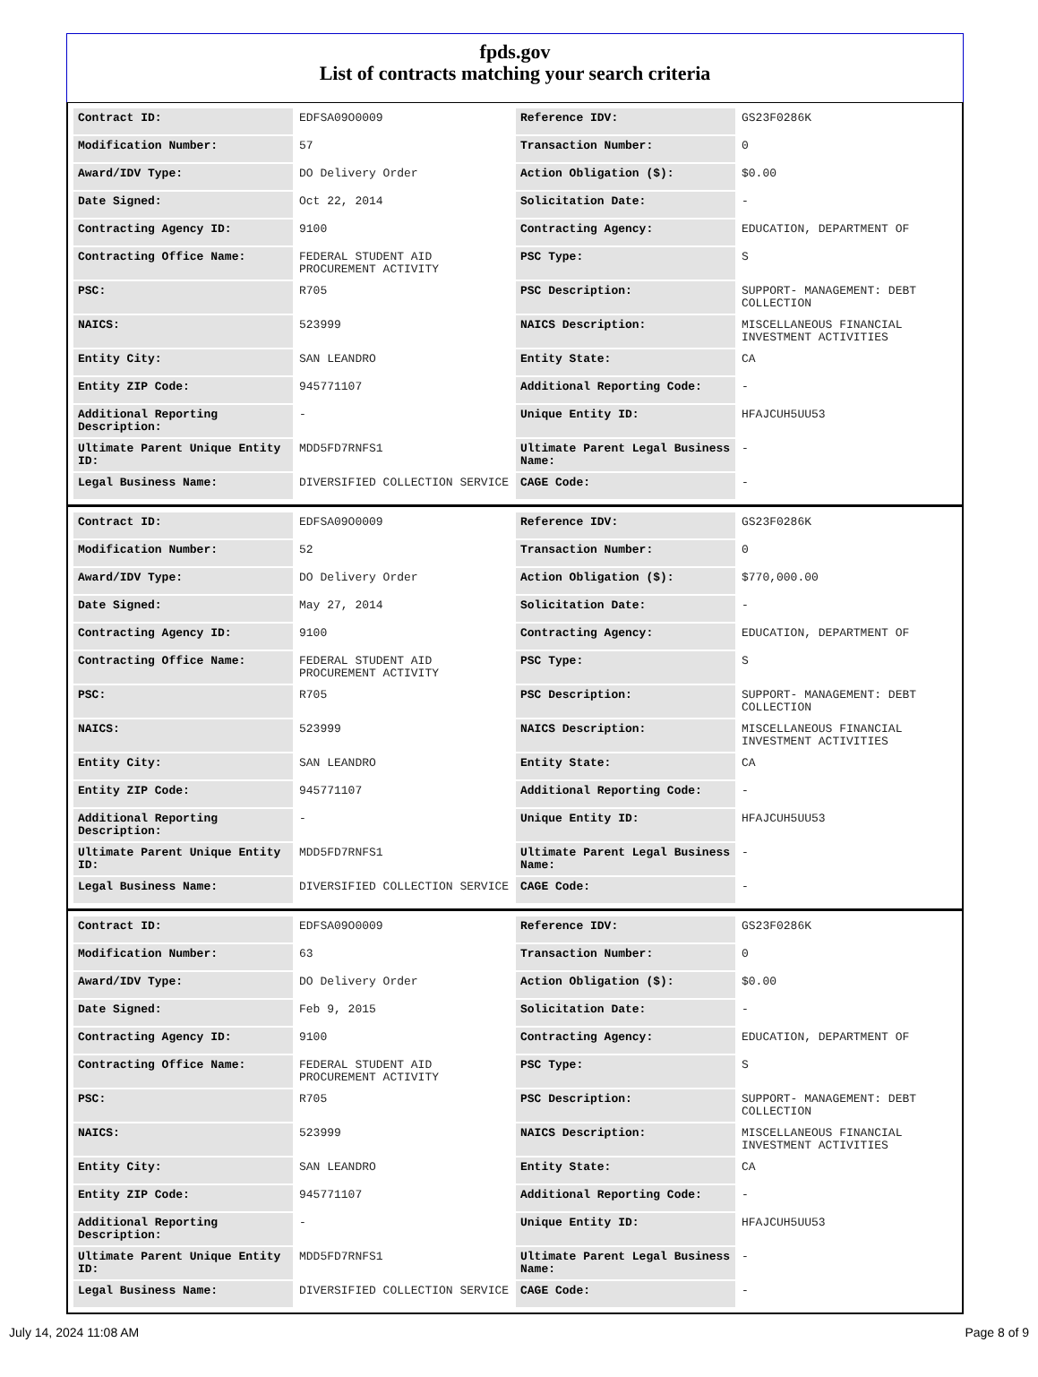fpds.gov
List of contracts matching your search criteria
| Contract ID: | EDFSA09O0009 | Reference IDV: | GS23F0286K |
| Modification Number: | 57 | Transaction Number: | 0 |
| Award/IDV Type: | DO Delivery Order | Action Obligation ($): | $0.00 |
| Date Signed: | Oct 22, 2014 | Solicitation Date: | - |
| Contracting Agency ID: | 9100 | Contracting Agency: | EDUCATION, DEPARTMENT OF |
| Contracting Office Name: | FEDERAL STUDENT AID PROCUREMENT ACTIVITY | PSC Type: | S |
| PSC: | R705 | PSC Description: | SUPPORT- MANAGEMENT: DEBT COLLECTION |
| NAICS: | 523999 | NAICS Description: | MISCELLANEOUS FINANCIAL INVESTMENT ACTIVITIES |
| Entity City: | SAN LEANDRO | Entity State: | CA |
| Entity ZIP Code: | 945771107 | Additional Reporting Code: | - |
| Additional Reporting Description: | - | Unique Entity ID: | HFAJCUH5UU53 |
| Ultimate Parent Unique Entity ID: | MDD5FD7RNFS1 | Ultimate Parent Legal Business Name: | - |
| Legal Business Name: | DIVERSIFIED COLLECTION SERVICE | CAGE Code: | - |
| Contract ID: | EDFSA09O0009 | Reference IDV: | GS23F0286K |
| Modification Number: | 52 | Transaction Number: | 0 |
| Award/IDV Type: | DO Delivery Order | Action Obligation ($): | $770,000.00 |
| Date Signed: | May 27, 2014 | Solicitation Date: | - |
| Contracting Agency ID: | 9100 | Contracting Agency: | EDUCATION, DEPARTMENT OF |
| Contracting Office Name: | FEDERAL STUDENT AID PROCUREMENT ACTIVITY | PSC Type: | S |
| PSC: | R705 | PSC Description: | SUPPORT- MANAGEMENT: DEBT COLLECTION |
| NAICS: | 523999 | NAICS Description: | MISCELLANEOUS FINANCIAL INVESTMENT ACTIVITIES |
| Entity City: | SAN LEANDRO | Entity State: | CA |
| Entity ZIP Code: | 945771107 | Additional Reporting Code: | - |
| Additional Reporting Description: | - | Unique Entity ID: | HFAJCUH5UU53 |
| Ultimate Parent Unique Entity ID: | MDD5FD7RNFS1 | Ultimate Parent Legal Business Name: | - |
| Legal Business Name: | DIVERSIFIED COLLECTION SERVICE | CAGE Code: | - |
| Contract ID: | EDFSA09O0009 | Reference IDV: | GS23F0286K |
| Modification Number: | 63 | Transaction Number: | 0 |
| Award/IDV Type: | DO Delivery Order | Action Obligation ($): | $0.00 |
| Date Signed: | Feb 9, 2015 | Solicitation Date: | - |
| Contracting Agency ID: | 9100 | Contracting Agency: | EDUCATION, DEPARTMENT OF |
| Contracting Office Name: | FEDERAL STUDENT AID PROCUREMENT ACTIVITY | PSC Type: | S |
| PSC: | R705 | PSC Description: | SUPPORT- MANAGEMENT: DEBT COLLECTION |
| NAICS: | 523999 | NAICS Description: | MISCELLANEOUS FINANCIAL INVESTMENT ACTIVITIES |
| Entity City: | SAN LEANDRO | Entity State: | CA |
| Entity ZIP Code: | 945771107 | Additional Reporting Code: | - |
| Additional Reporting Description: | - | Unique Entity ID: | HFAJCUH5UU53 |
| Ultimate Parent Unique Entity ID: | MDD5FD7RNFS1 | Ultimate Parent Legal Business Name: | - |
| Legal Business Name: | DIVERSIFIED COLLECTION SERVICE | CAGE Code: | - |
July 14, 2024 11:08 AM Page 8 of 9